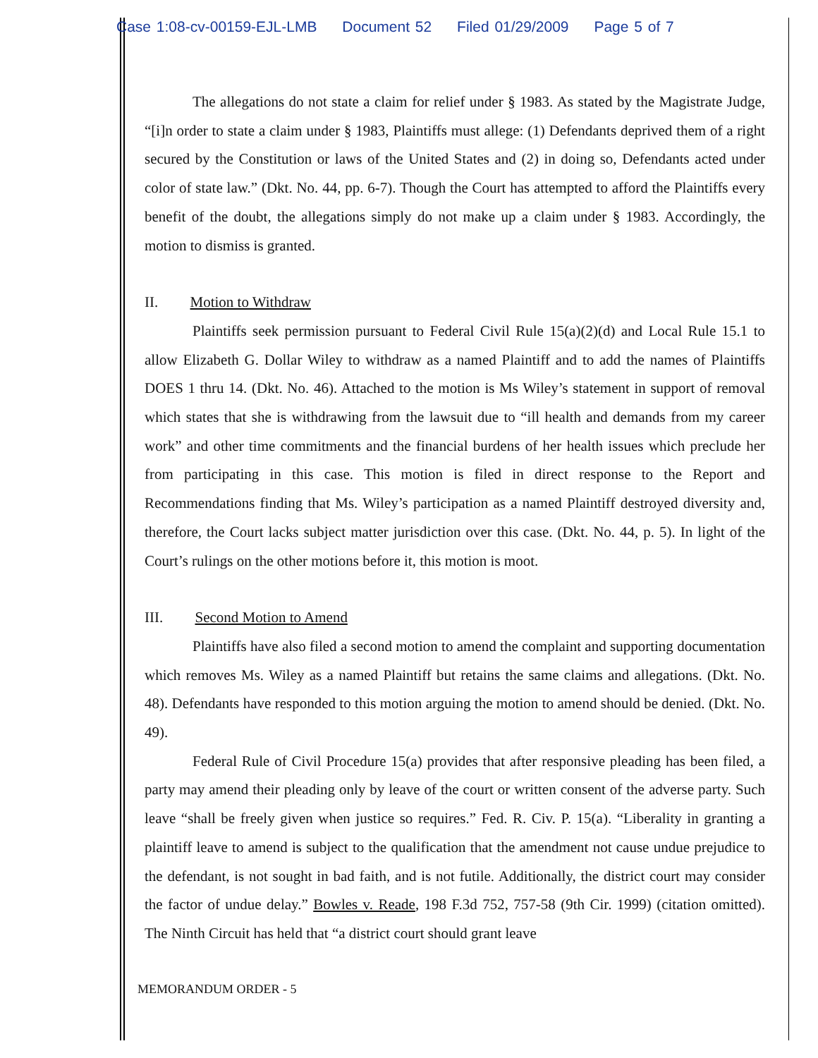Case 1:08-cv-00159-EJL-LMB Document 52 Filed 01/29/2009 Page 5 of 7
The allegations do not state a claim for relief under § 1983. As stated by the Magistrate Judge, “[i]n order to state a claim under § 1983, Plaintiffs must allege: (1) Defendants deprived them of a right secured by the Constitution or laws of the United States and (2) in doing so, Defendants acted under color of state law.” (Dkt. No. 44, pp. 6-7). Though the Court has attempted to afford the Plaintiffs every benefit of the doubt, the allegations simply do not make up a claim under § 1983. Accordingly, the motion to dismiss is granted.
II. Motion to Withdraw
Plaintiffs seek permission pursuant to Federal Civil Rule 15(a)(2)(d) and Local Rule 15.1 to allow Elizabeth G. Dollar Wiley to withdraw as a named Plaintiff and to add the names of Plaintiffs DOES 1 thru 14. (Dkt. No. 46). Attached to the motion is Ms Wiley’s statement in support of removal which states that she is withdrawing from the lawsuit due to “ill health and demands from my career work” and other time commitments and the financial burdens of her health issues which preclude her from participating in this case. This motion is filed in direct response to the Report and Recommendations finding that Ms. Wiley’s participation as a named Plaintiff destroyed diversity and, therefore, the Court lacks subject matter jurisdiction over this case. (Dkt. No. 44, p. 5). In light of the Court’s rulings on the other motions before it, this motion is moot.
III. Second Motion to Amend
Plaintiffs have also filed a second motion to amend the complaint and supporting documentation which removes Ms. Wiley as a named Plaintiff but retains the same claims and allegations. (Dkt. No. 48). Defendants have responded to this motion arguing the motion to amend should be denied. (Dkt. No. 49).
Federal Rule of Civil Procedure 15(a) provides that after responsive pleading has been filed, a party may amend their pleading only by leave of the court or written consent of the adverse party. Such leave “shall be freely given when justice so requires.” Fed. R. Civ. P. 15(a). “Liberality in granting a plaintiff leave to amend is subject to the qualification that the amendment not cause undue prejudice to the defendant, is not sought in bad faith, and is not futile. Additionally, the district court may consider the factor of undue delay.” Bowles v. Reade, 198 F.3d 752, 757-58 (9th Cir. 1999) (citation omitted). The Ninth Circuit has held that “a district court should grant leave
MEMORANDUM ORDER - 5